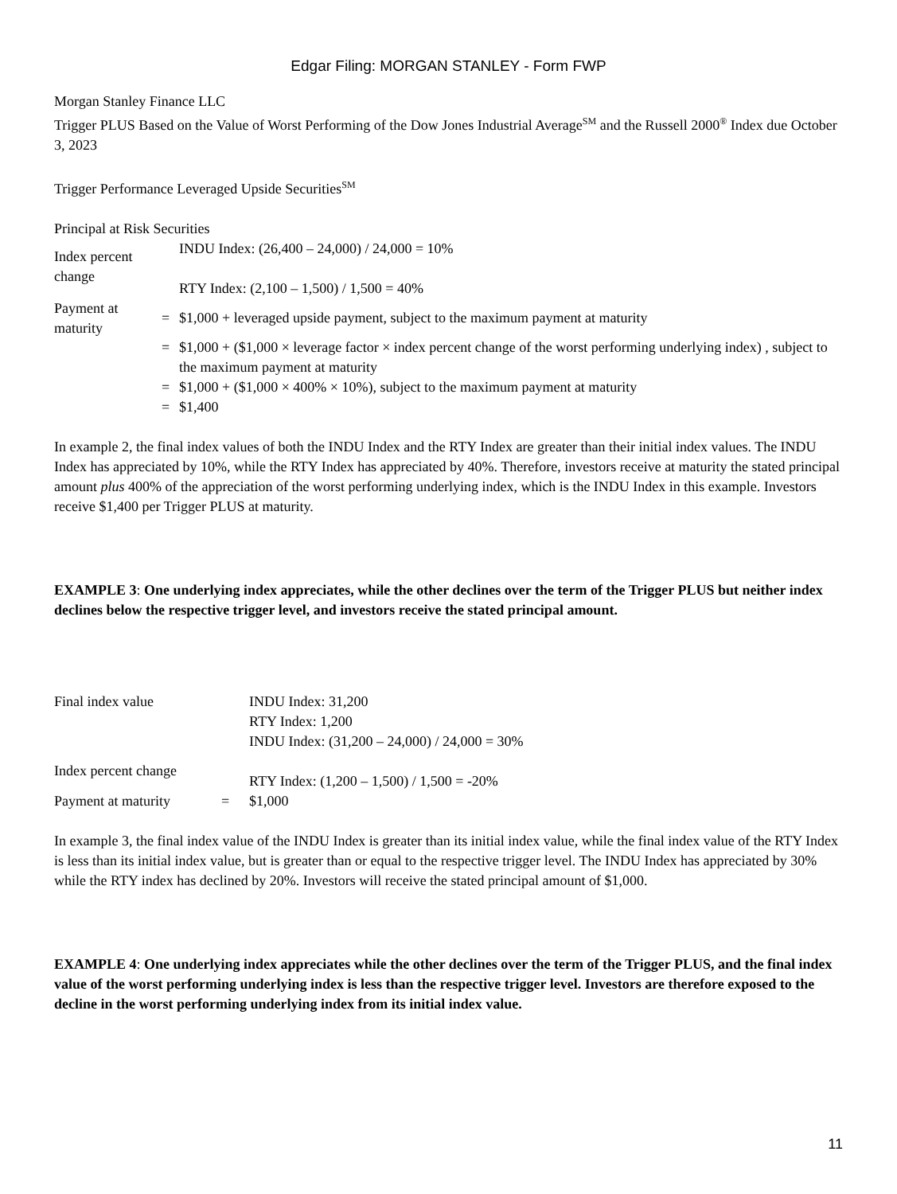Edgar Filing: MORGAN STANLEY - Form FWP
Morgan Stanley Finance LLC
Trigger PLUS Based on the Value of Worst Performing of the Dow Jones Industrial Average<sup>SM</sup> and the Russell 2000<sup>®</sup> Index due October 3, 2023
Trigger Performance Leveraged Upside Securities<sup>SM</sup>
Principal at Risk Securities
| Index percent change | | INDU Index: (26,400 – 24,000) / 24,000 = 10% RTY Index: (2,100 – 1,500) / 1,500 = 40% |
| Payment at maturity | = | $1,000 + leveraged upside payment, subject to the maximum payment at maturity |
| | = | $1,000 + ($1,000 × leverage factor × index percent change of the worst performing underlying index) , subject to the maximum payment at maturity |
| | = | $1,000 + ($1,000 × 400% × 10%), subject to the maximum payment at maturity |
| | = | $1,400 |
In example 2, the final index values of both the INDU Index and the RTY Index are greater than their initial index values. The INDU Index has appreciated by 10%, while the RTY Index has appreciated by 40%. Therefore, investors receive at maturity the stated principal amount plus 400% of the appreciation of the worst performing underlying index, which is the INDU Index in this example. Investors receive $1,400 per Trigger PLUS at maturity.
EXAMPLE 3: One underlying index appreciates, while the other declines over the term of the Trigger PLUS but neither index declines below the respective trigger level, and investors receive the stated principal amount.
| Final index value | | INDU Index: 31,200 RTY Index: 1,200 |
| Index percent change | | INDU Index: (31,200 – 24,000) / 24,000 = 30% RTY Index: (1,200 – 1,500) / 1,500 = -20% |
| Payment at maturity | = | $1,000 |
In example 3, the final index value of the INDU Index is greater than its initial index value, while the final index value of the RTY Index is less than its initial index value, but is greater than or equal to the respective trigger level. The INDU Index has appreciated by 30% while the RTY index has declined by 20%. Investors will receive the stated principal amount of $1,000.
EXAMPLE 4: One underlying index appreciates while the other declines over the term of the Trigger PLUS, and the final index value of the worst performing underlying index is less than the respective trigger level. Investors are therefore exposed to the decline in the worst performing underlying index from its initial index value.
11